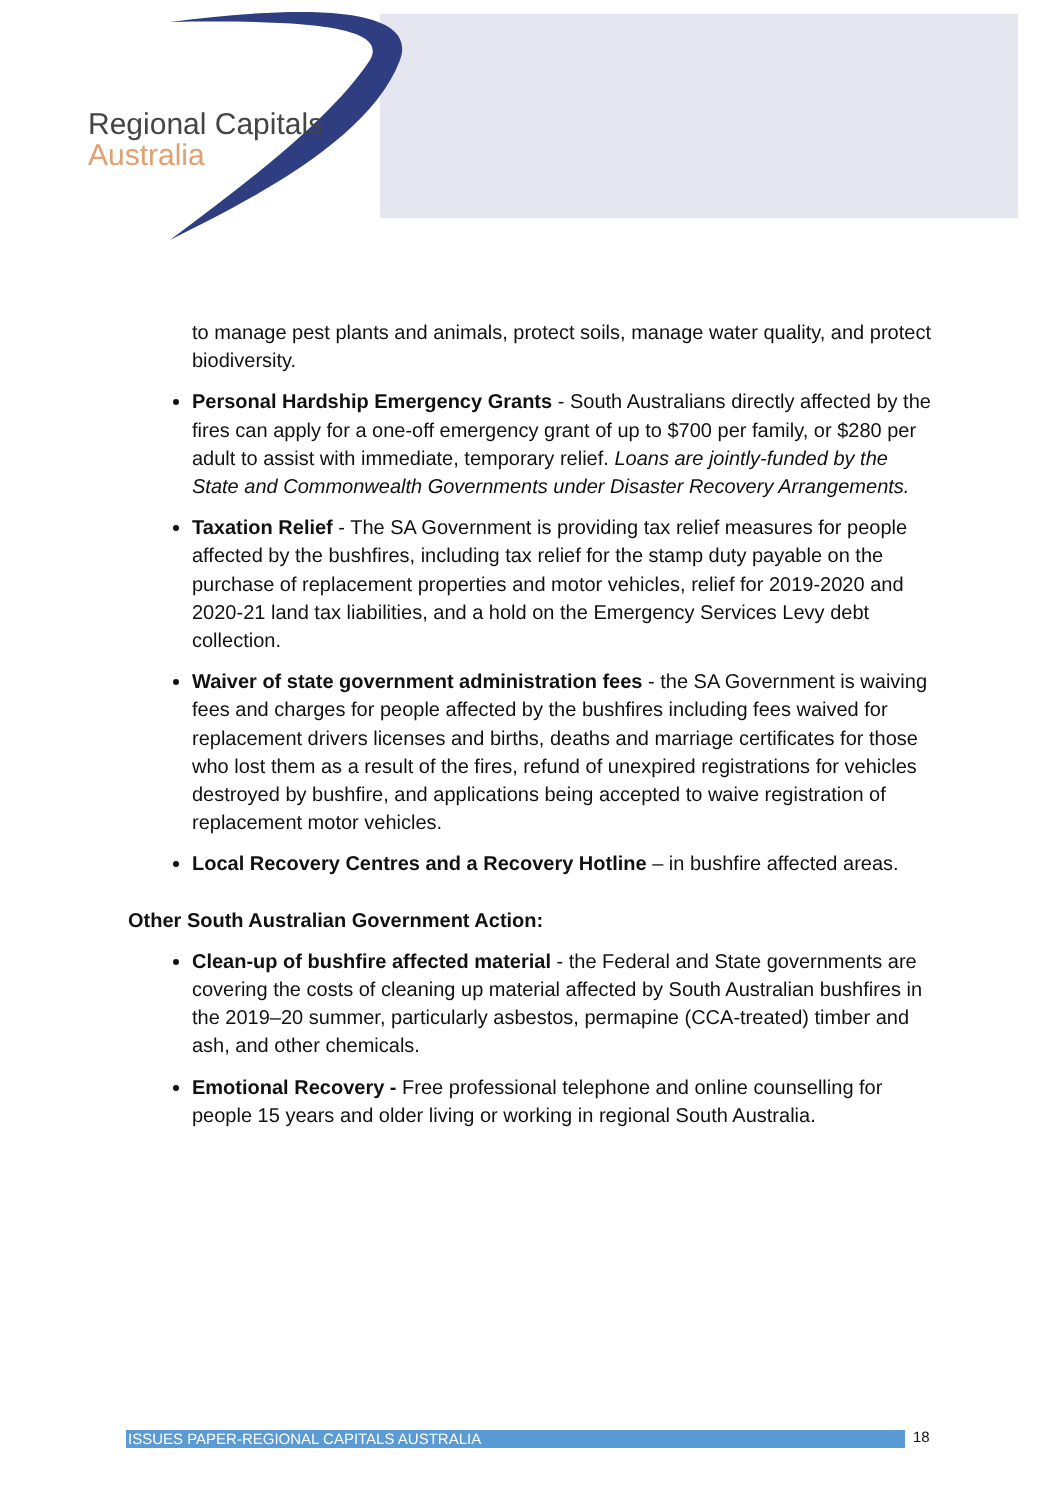Regional Capitals
Australia
to manage pest plants and animals, protect soils, manage water quality, and protect biodiversity.
Personal Hardship Emergency Grants - South Australians directly affected by the fires can apply for a one-off emergency grant of up to $700 per family, or $280 per adult to assist with immediate, temporary relief. Loans are jointly-funded by the State and Commonwealth Governments under Disaster Recovery Arrangements.
Taxation Relief - The SA Government is providing tax relief measures for people affected by the bushfires, including tax relief for the stamp duty payable on the purchase of replacement properties and motor vehicles, relief for 2019-2020 and 2020-21 land tax liabilities, and a hold on the Emergency Services Levy debt collection.
Waiver of state government administration fees - the SA Government is waiving fees and charges for people affected by the bushfires including fees waived for replacement drivers licenses and births, deaths and marriage certificates for those who lost them as a result of the fires, refund of unexpired registrations for vehicles destroyed by bushfire, and applications being accepted to waive registration of replacement motor vehicles.
Local Recovery Centres and a Recovery Hotline – in bushfire affected areas.
Other South Australian Government Action:
Clean-up of bushfire affected material - the Federal and State governments are covering the costs of cleaning up material affected by South Australian bushfires in the 2019–20 summer, particularly asbestos, permapine (CCA-treated) timber and ash, and other chemicals.
Emotional Recovery - Free professional telephone and online counselling for people 15 years and older living or working in regional South Australia.
ISSUES PAPER-REGIONAL CAPITALS AUSTRALIA 18